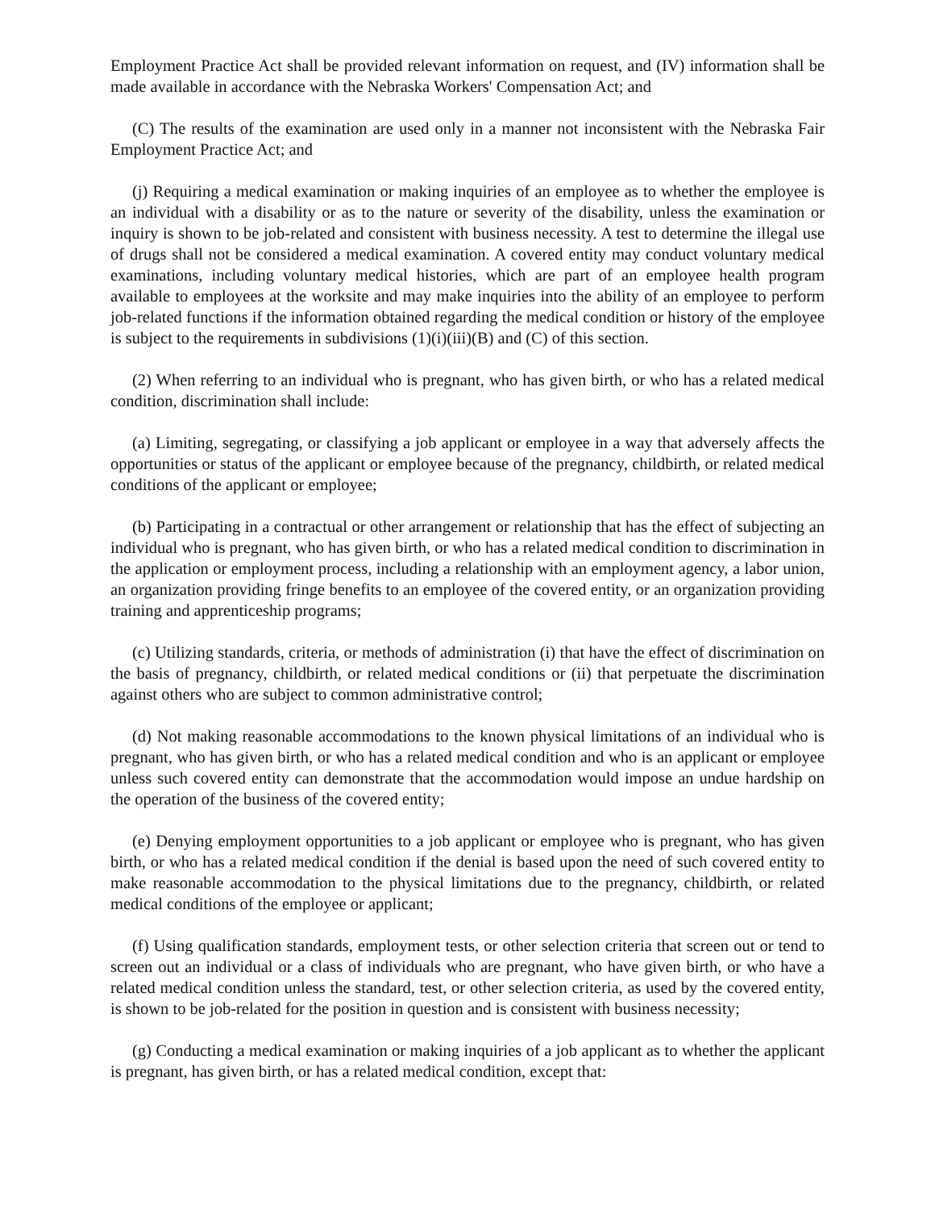Employment Practice Act shall be provided relevant information on request, and (IV) information shall be made available in accordance with the Nebraska Workers' Compensation Act; and
(C) The results of the examination are used only in a manner not inconsistent with the Nebraska Fair Employment Practice Act; and
(j) Requiring a medical examination or making inquiries of an employee as to whether the employee is an individual with a disability or as to the nature or severity of the disability, unless the examination or inquiry is shown to be job-related and consistent with business necessity. A test to determine the illegal use of drugs shall not be considered a medical examination. A covered entity may conduct voluntary medical examinations, including voluntary medical histories, which are part of an employee health program available to employees at the worksite and may make inquiries into the ability of an employee to perform job-related functions if the information obtained regarding the medical condition or history of the employee is subject to the requirements in subdivisions (1)(i)(iii)(B) and (C) of this section.
(2) When referring to an individual who is pregnant, who has given birth, or who has a related medical condition, discrimination shall include:
(a) Limiting, segregating, or classifying a job applicant or employee in a way that adversely affects the opportunities or status of the applicant or employee because of the pregnancy, childbirth, or related medical conditions of the applicant or employee;
(b) Participating in a contractual or other arrangement or relationship that has the effect of subjecting an individual who is pregnant, who has given birth, or who has a related medical condition to discrimination in the application or employment process, including a relationship with an employment agency, a labor union, an organization providing fringe benefits to an employee of the covered entity, or an organization providing training and apprenticeship programs;
(c) Utilizing standards, criteria, or methods of administration (i) that have the effect of discrimination on the basis of pregnancy, childbirth, or related medical conditions or (ii) that perpetuate the discrimination against others who are subject to common administrative control;
(d) Not making reasonable accommodations to the known physical limitations of an individual who is pregnant, who has given birth, or who has a related medical condition and who is an applicant or employee unless such covered entity can demonstrate that the accommodation would impose an undue hardship on the operation of the business of the covered entity;
(e) Denying employment opportunities to a job applicant or employee who is pregnant, who has given birth, or who has a related medical condition if the denial is based upon the need of such covered entity to make reasonable accommodation to the physical limitations due to the pregnancy, childbirth, or related medical conditions of the employee or applicant;
(f) Using qualification standards, employment tests, or other selection criteria that screen out or tend to screen out an individual or a class of individuals who are pregnant, who have given birth, or who have a related medical condition unless the standard, test, or other selection criteria, as used by the covered entity, is shown to be job-related for the position in question and is consistent with business necessity;
(g) Conducting a medical examination or making inquiries of a job applicant as to whether the applicant is pregnant, has given birth, or has a related medical condition, except that: